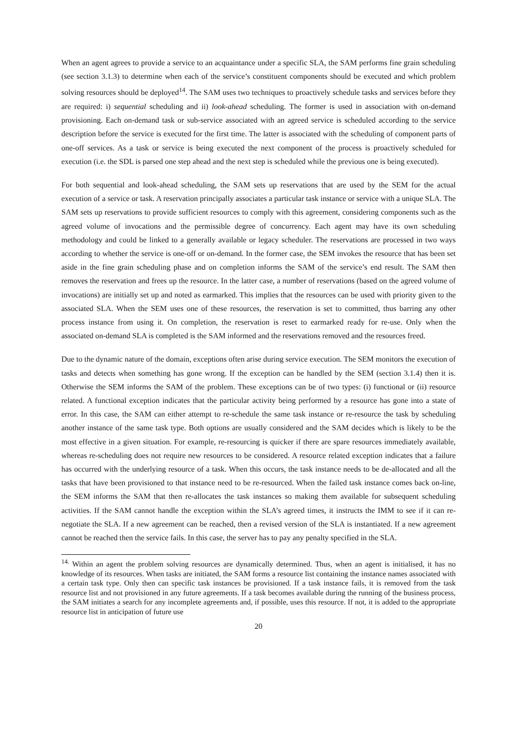When an agent agrees to provide a service to an acquaintance under a specific SLA, the SAM performs fine grain scheduling (see section 3.1.3) to determine when each of the service’s constituent components should be executed and which problem solving resources should be deployed<sup>14</sup>. The SAM uses two techniques to proactively schedule tasks and services before they are required: i) sequential scheduling and ii) look-ahead scheduling. The former is used in association with on-demand provisioning. Each on-demand task or sub-service associated with an agreed service is scheduled according to the service description before the service is executed for the first time. The latter is associated with the scheduling of component parts of one-off services. As a task or service is being executed the next component of the process is proactively scheduled for execution (i.e. the SDL is parsed one step ahead and the next step is scheduled while the previous one is being executed).
For both sequential and look-ahead scheduling, the SAM sets up reservations that are used by the SEM for the actual execution of a service or task. A reservation principally associates a particular task instance or service with a unique SLA. The SAM sets up reservations to provide sufficient resources to comply with this agreement, considering components such as the agreed volume of invocations and the permissible degree of concurrency. Each agent may have its own scheduling methodology and could be linked to a generally available or legacy scheduler. The reservations are processed in two ways according to whether the service is one-off or on-demand. In the former case, the SEM invokes the resource that has been set aside in the fine grain scheduling phase and on completion informs the SAM of the service’s end result. The SAM then removes the reservation and frees up the resource. In the latter case, a number of reservations (based on the agreed volume of invocations) are initially set up and noted as earmarked. This implies that the resources can be used with priority given to the associated SLA. When the SEM uses one of these resources, the reservation is set to committed, thus barring any other process instance from using it. On completion, the reservation is reset to earmarked ready for re-use. Only when the associated on-demand SLA is completed is the SAM informed and the reservations removed and the resources freed.
Due to the dynamic nature of the domain, exceptions often arise during service execution. The SEM monitors the execution of tasks and detects when something has gone wrong. If the exception can be handled by the SEM (section 3.1.4) then it is. Otherwise the SEM informs the SAM of the problem. These exceptions can be of two types: (i) functional or (ii) resource related. A functional exception indicates that the particular activity being performed by a resource has gone into a state of error. In this case, the SAM can either attempt to re-schedule the same task instance or re-resource the task by scheduling another instance of the same task type. Both options are usually considered and the SAM decides which is likely to be the most effective in a given situation. For example, re-resourcing is quicker if there are spare resources immediately available, whereas re-scheduling does not require new resources to be considered. A resource related exception indicates that a failure has occurred with the underlying resource of a task. When this occurs, the task instance needs to be de-allocated and all the tasks that have been provisioned to that instance need to be re-resourced. When the failed task instance comes back on-line, the SEM informs the SAM that then re-allocates the task instances so making them available for subsequent scheduling activities. If the SAM cannot handle the exception within the SLA’s agreed times, it instructs the IMM to see if it can re-negotiate the SLA. If a new agreement can be reached, then a revised version of the SLA is instantiated. If a new agreement cannot be reached then the service fails. In this case, the server has to pay any penalty specified in the SLA.
<sup>14.</sup> Within an agent the problem solving resources are dynamically determined. Thus, when an agent is initialised, it has no knowledge of its resources. When tasks are initiated, the SAM forms a resource list containing the instance names associated with a certain task type. Only then can specific task instances be provisioned. If a task instance fails, it is removed from the task resource list and not provisioned in any future agreements. If a task becomes available during the running of the business process, the SAM initiates a search for any incomplete agreements and, if possible, uses this resource. If not, it is added to the appropriate resource list in anticipation of future use
20